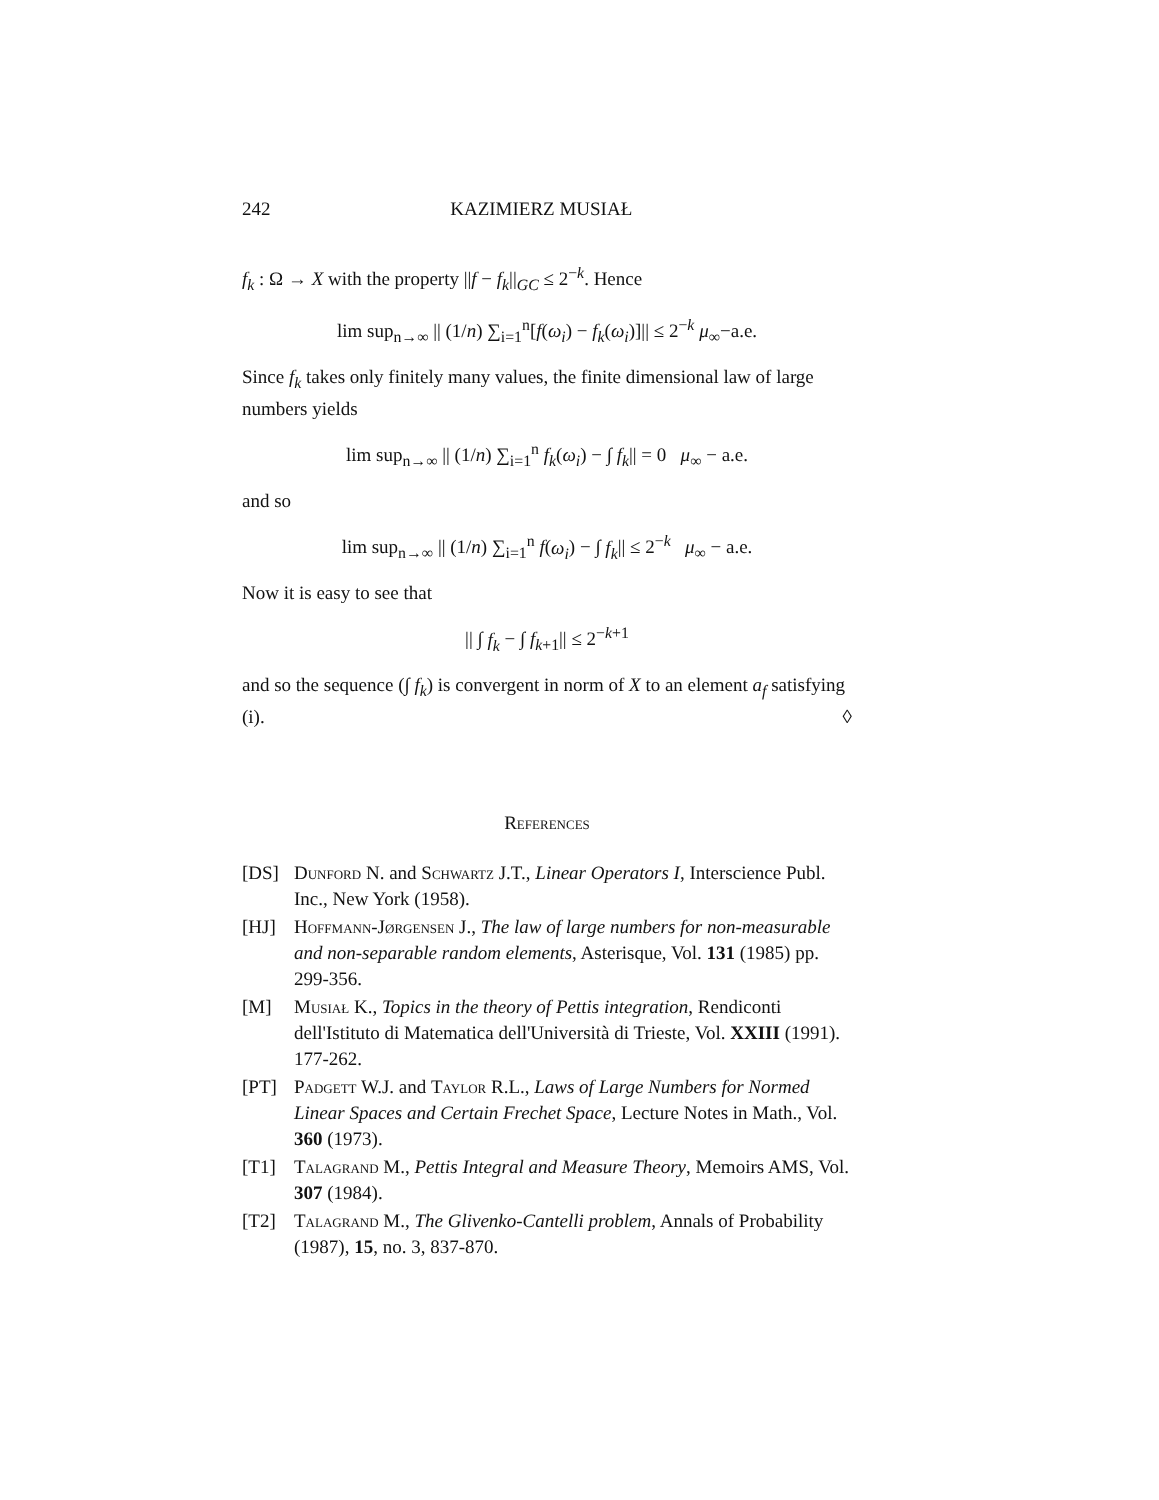242 KAZIMIERZ MUSIAŁ
f<sub>k</sub> : Ω → X with the property ||f − f<sub>k</sub>||<sub>GC</sub> ≤ 2<sup>−k</sup>. Hence
lim sup<sub>n→∞</sub> || (1/n) ∑<sub>i=1</sub><sup>n</sup>[f(ω<sub>i</sub>) − f<sub>k</sub>(ω<sub>i</sub>)]|| ≤ 2<sup>−k</sup> μ<sub>∞</sub>−a.e.
Since f<sub>k</sub> takes only finitely many values, the finite dimensional law of large numbers yields
lim sup<sub>n→∞</sub> || (1/n) ∑<sub>i=1</sub><sup>n</sup> f<sub>k</sub>(ω<sub>i</sub>) − ∫ f<sub>k</sub>|| = 0 μ<sub>∞</sub> − a.e.
and so
lim sup<sub>n→∞</sub> || (1/n) ∑<sub>i=1</sub><sup>n</sup> f(ω<sub>i</sub>) − ∫ f<sub>k</sub>|| ≤ 2<sup>−k</sup> μ<sub>∞</sub> − a.e.
Now it is easy to see that
|| ∫ f<sub>k</sub> − ∫ f<sub>k+1</sub>|| ≤ 2<sup>−k+1</sup>
and so the sequence (∫ f<sub>k</sub>) is convergent in norm of X to an element a<sub>f</sub> satisfying (i). ◊
References
[DS] Dunford N. and Schwartz J.T., Linear Operators I, Interscience Publ. Inc., New York (1958).
[HJ] Hoffmann-Jørgensen J., The law of large numbers for non-measurable and non-separable random elements, Asterisque, Vol. 131 (1985) pp. 299-356.
[M] Musiał K., Topics in the theory of Pettis integration, Rendiconti dell'Istituto di Matematica dell'Università di Trieste, Vol. XXIII (1991). 177-262.
[PT] Padgett W.J. and Taylor R.L., Laws of Large Numbers for Normed Linear Spaces and Certain Frechet Space, Lecture Notes in Math., Vol. 360 (1973).
[T1] Talagrand M., Pettis Integral and Measure Theory, Memoirs AMS, Vol. 307 (1984).
[T2] Talagrand M., The Glivenko-Cantelli problem, Annals of Probability (1987), 15, no. 3, 837-870.